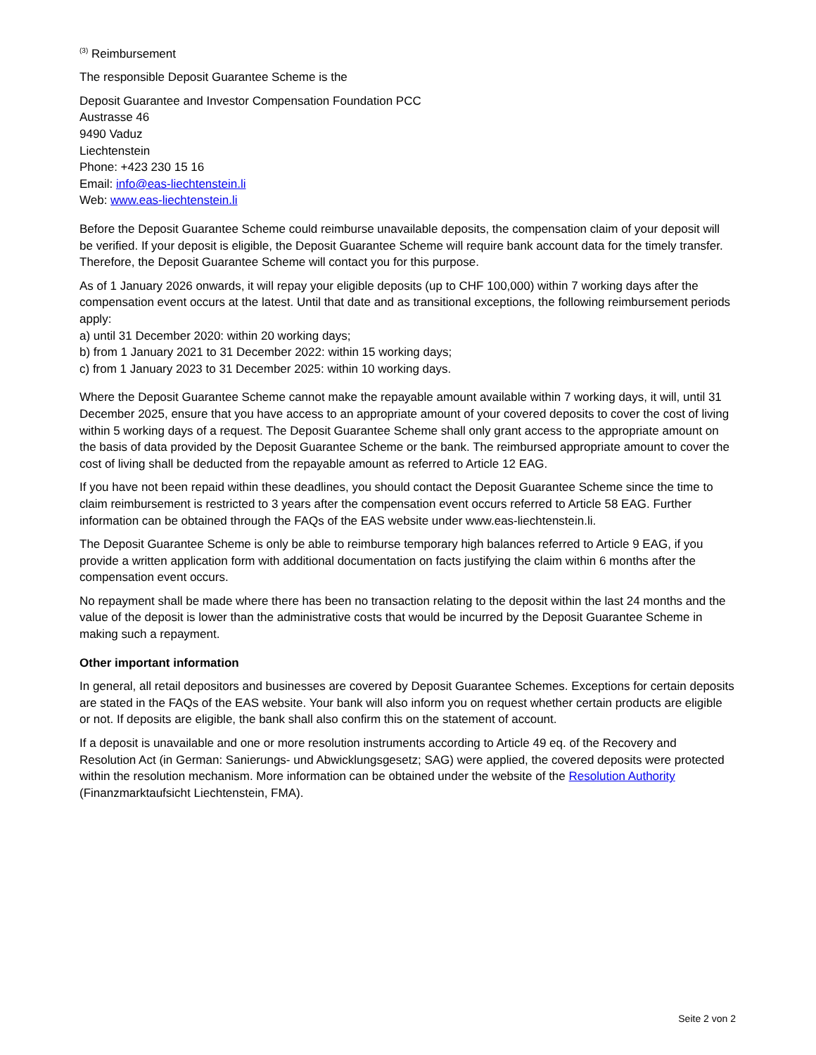<sup>(3)</sup> Reimbursement
The responsible Deposit Guarantee Scheme is the
Deposit Guarantee and Investor Compensation Foundation PCC
Austrasse 46
9490 Vaduz
Liechtenstein
Phone: +423 230 15 16
Email: info@eas-liechtenstein.li
Web: www.eas-liechtenstein.li
Before the Deposit Guarantee Scheme could reimburse unavailable deposits, the compensation claim of your deposit will be verified. If your deposit is eligible, the Deposit Guarantee Scheme will require bank account data for the timely transfer. Therefore, the Deposit Guarantee Scheme will contact you for this purpose.
As of 1 January 2026 onwards, it will repay your eligible deposits (up to CHF 100,000) within 7 working days after the compensation event occurs at the latest. Until that date and as transitional exceptions, the following reimbursement periods apply:
a) until 31 December 2020: within 20 working days;
b) from 1 January 2021 to 31 December 2022: within 15 working days;
c) from 1 January 2023 to 31 December 2025: within 10 working days.
Where the Deposit Guarantee Scheme cannot make the repayable amount available within 7 working days, it will, until 31 December 2025, ensure that you have access to an appropriate amount of your covered deposits to cover the cost of living within 5 working days of a request. The Deposit Guarantee Scheme shall only grant access to the appropriate amount on the basis of data provided by the Deposit Guarantee Scheme or the bank. The reimbursed appropriate amount to cover the cost of living shall be deducted from the repayable amount as referred to Article 12 EAG.
If you have not been repaid within these deadlines, you should contact the Deposit Guarantee Scheme since the time to claim reimbursement is restricted to 3 years after the compensation event occurs referred to Article 58 EAG. Further information can be obtained through the FAQs of the EAS website under www.eas-liechtenstein.li.
The Deposit Guarantee Scheme is only be able to reimburse temporary high balances referred to Article 9 EAG, if you provide a written application form with additional documentation on facts justifying the claim within 6 months after the compensation event occurs.
No repayment shall be made where there has been no transaction relating to the deposit within the last 24 months and the value of the deposit is lower than the administrative costs that would be incurred by the Deposit Guarantee Scheme in making such a repayment.
Other important information
In general, all retail depositors and businesses are covered by Deposit Guarantee Schemes. Exceptions for certain deposits are stated in the FAQs of the EAS website. Your bank will also inform you on request whether certain products are eligible or not. If deposits are eligible, the bank shall also confirm this on the statement of account.
If a deposit is unavailable and one or more resolution instruments according to Article 49 eq. of the Recovery and Resolution Act (in German: Sanierungs- und Abwicklungsgesetz; SAG) were applied, the covered deposits were protected within the resolution mechanism. More information can be obtained under the website of the Resolution Authority (Finanzmarktaufsicht Liechtenstein, FMA).
Seite 2 von 2